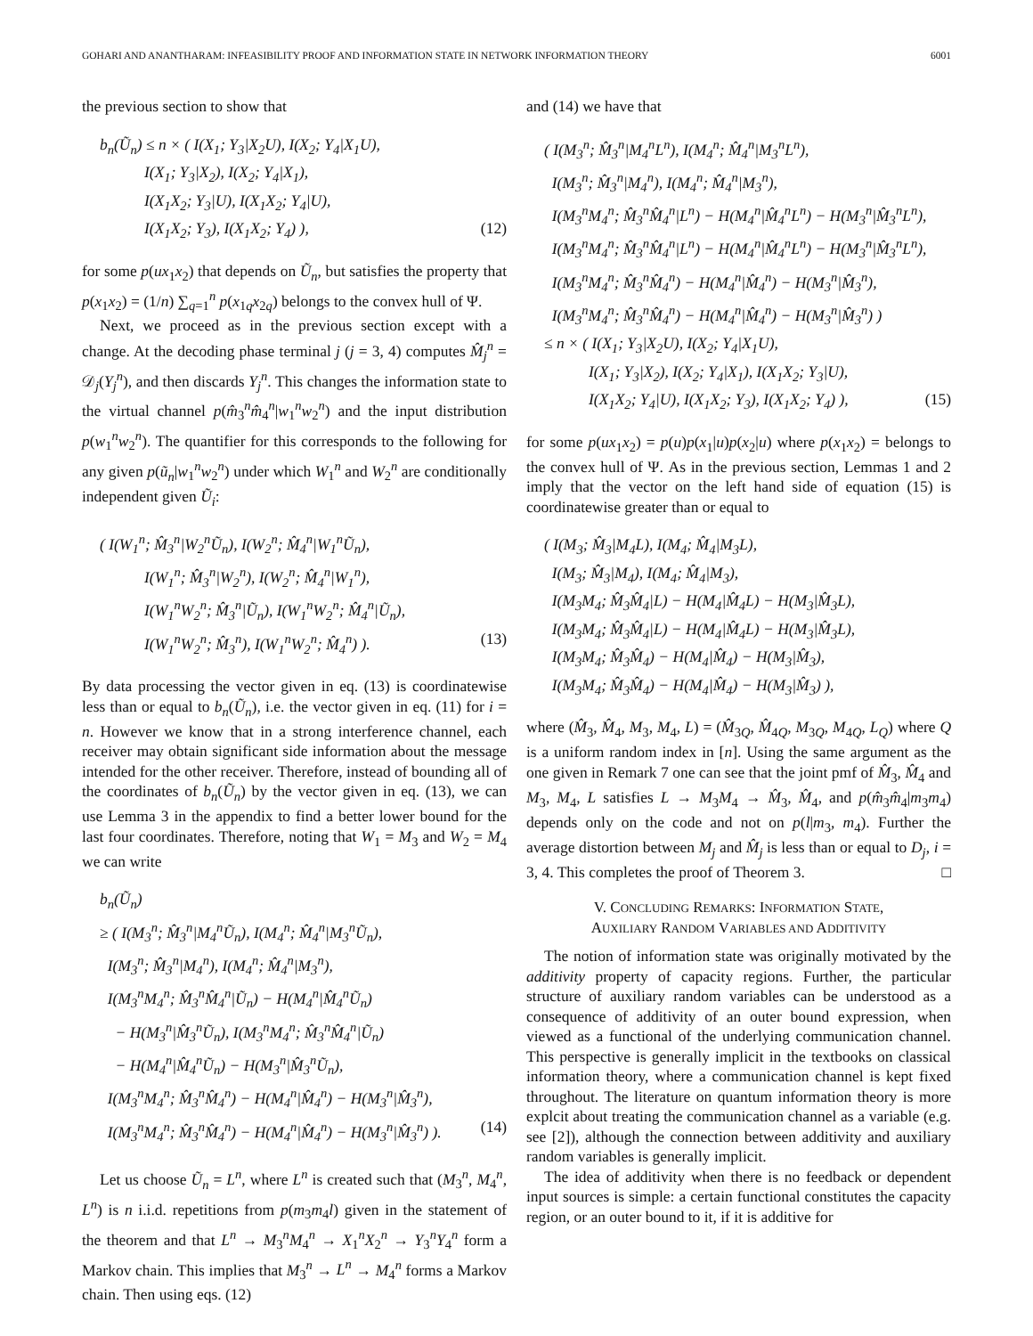GOHARI AND ANANTHARAM: INFEASIBILITY PROOF AND INFORMATION STATE IN NETWORK INFORMATION THEORY 6001
the previous section to show that
b<sub>n</sub>(Ũ<sub>n</sub>) ≤ n × ( I(X<sub>1</sub>; Y<sub>3</sub>|X<sub>2</sub>U), I(X<sub>2</sub>; Y<sub>4</sub>|X<sub>1</sub>U),
I(X<sub>1</sub>; Y<sub>3</sub>|X<sub>2</sub>), I(X<sub>2</sub>; Y<sub>4</sub>|X<sub>1</sub>),
I(X<sub>1</sub>X<sub>2</sub>; Y<sub>3</sub>|U), I(X<sub>1</sub>X<sub>2</sub>; Y<sub>4</sub>|U),
I(X<sub>1</sub>X<sub>2</sub>; Y<sub>3</sub>), I(X<sub>1</sub>X<sub>2</sub>; Y<sub>4</sub>) ), (12)
for some p(ux<sub>1</sub>x<sub>2</sub>) that depends on Ũ<sub>n</sub>, but satisfies the property that p(x<sub>1</sub>x<sub>2</sub>) = (1/n) ∑<sub>q=1</sub><sup>n</sup> p(x<sub>1q</sub>x<sub>2q</sub>) belongs to the convex hull of Ψ.
Next, we proceed as in the previous section except with a change. At the decoding phase terminal j (j = 3, 4) computes M̂<sub>j</sub><sup>n</sup> = 𝒟<sub>j</sub>(Y<sub>j</sub><sup>n</sup>), and then discards Y<sub>j</sub><sup>n</sup>. This changes the information state to the virtual channel p(m̂<sub>3</sub><sup>n</sup>m̂<sub>4</sub><sup>n</sup>|w<sub>1</sub><sup>n</sup>w<sub>2</sub><sup>n</sup>) and the input distribution p(w<sub>1</sub><sup>n</sup>w<sub>2</sub><sup>n</sup>). The quantifier for this corresponds to the following for any given p(ũ<sub>n</sub>|w<sub>1</sub><sup>n</sup>w<sub>2</sub><sup>n</sup>) under which W<sub>1</sub><sup>n</sup> and W<sub>2</sub><sup>n</sup> are conditionally independent given Ũ<sub>i</sub>:
( I(W<sub>1</sub><sup>n</sup>; M̂<sub>3</sub><sup>n</sup>|W<sub>2</sub><sup>n</sup>Ũ<sub>n</sub>), I(W<sub>2</sub><sup>n</sup>; M̂<sub>4</sub><sup>n</sup>|W<sub>1</sub><sup>n</sup>Ũ<sub>n</sub>),
I(W<sub>1</sub><sup>n</sup>; M̂<sub>3</sub><sup>n</sup>|W<sub>2</sub><sup>n</sup>), I(W<sub>2</sub><sup>n</sup>; M̂<sub>4</sub><sup>n</sup>|W<sub>1</sub><sup>n</sup>),
I(W<sub>1</sub><sup>n</sup>W<sub>2</sub><sup>n</sup>; M̂<sub>3</sub><sup>n</sup>|Ũ<sub>n</sub>), I(W<sub>1</sub><sup>n</sup>W<sub>2</sub><sup>n</sup>; M̂<sub>4</sub><sup>n</sup>|Ũ<sub>n</sub>),
I(W<sub>1</sub><sup>n</sup>W<sub>2</sub><sup>n</sup>; M̂<sub>3</sub><sup>n</sup>), I(W<sub>1</sub><sup>n</sup>W<sub>2</sub><sup>n</sup>; M̂<sub>4</sub><sup>n</sup>) ). (13)
By data processing the vector given in eq. (13) is coordinatewise less than or equal to b<sub>n</sub>(Ũ<sub>n</sub>), i.e. the vector given in eq. (11) for i = n. However we know that in a strong interference channel, each receiver may obtain significant side information about the message intended for the other receiver. Therefore, instead of bounding all of the coordinates of b<sub>n</sub>(Ũ<sub>n</sub>) by the vector given in eq. (13), we can use Lemma 3 in the appendix to find a better lower bound for the last four coordinates. Therefore, noting that W<sub>1</sub> = M<sub>3</sub> and W<sub>2</sub> = M<sub>4</sub> we can write
b<sub>n</sub>(Ũ<sub>n</sub>)
≥ ( I(M<sub>3</sub><sup>n</sup>; M̂<sub>3</sub><sup>n</sup>|M<sub>4</sub><sup>n</sup>Ũ<sub>n</sub>), I(M<sub>4</sub><sup>n</sup>; M̂<sub>4</sub><sup>n</sup>|M<sub>3</sub><sup>n</sup>Ũ<sub>n</sub>),
I(M<sub>3</sub><sup>n</sup>; M̂<sub>3</sub><sup>n</sup>|M<sub>4</sub><sup>n</sup>), I(M<sub>4</sub><sup>n</sup>; M̂<sub>4</sub><sup>n</sup>|M<sub>3</sub><sup>n</sup>),
I(M<sub>3</sub><sup>n</sup>M<sub>4</sub><sup>n</sup>; M̂<sub>3</sub><sup>n</sup>M̂<sub>4</sub><sup>n</sup>|Ũ<sub>n</sub>) − H(M<sub>4</sub><sup>n</sup>|M̂<sub>4</sub><sup>n</sup>Ũ<sub>n</sub>)
− H(M<sub>3</sub><sup>n</sup>|M̂<sub>3</sub><sup>n</sup>Ũ<sub>n</sub>), I(M<sub>3</sub><sup>n</sup>M<sub>4</sub><sup>n</sup>; M̂<sub>3</sub><sup>n</sup>M̂<sub>4</sub><sup>n</sup>|Ũ<sub>n</sub>)
− H(M<sub>4</sub><sup>n</sup>|M̂<sub>4</sub><sup>n</sup>Ũ<sub>n</sub>) − H(M<sub>3</sub><sup>n</sup>|M̂<sub>3</sub><sup>n</sup>Ũ<sub>n</sub>),
I(M<sub>3</sub><sup>n</sup>M<sub>4</sub><sup>n</sup>; M̂<sub>3</sub><sup>n</sup>M̂<sub>4</sub><sup>n</sup>) − H(M<sub>4</sub><sup>n</sup>|M̂<sub>4</sub><sup>n</sup>) − H(M<sub>3</sub><sup>n</sup>|M̂<sub>3</sub><sup>n</sup>),
I(M<sub>3</sub><sup>n</sup>M<sub>4</sub><sup>n</sup>; M̂<sub>3</sub><sup>n</sup>M̂<sub>4</sub><sup>n</sup>) − H(M<sub>4</sub><sup>n</sup>|M̂<sub>4</sub><sup>n</sup>) − H(M<sub>3</sub><sup>n</sup>|M̂<sub>3</sub><sup>n</sup>) ). (14)
Let us choose Ũ<sub>n</sub> = L<sup>n</sup>, where L<sup>n</sup> is created such that (M<sub>3</sub><sup>n</sup>, M<sub>4</sub><sup>n</sup>, L<sup>n</sup>) is n i.i.d. repetitions from p(m<sub>3</sub>m<sub>4</sub>l) given in the statement of the theorem and that L<sup>n</sup> → M<sub>3</sub><sup>n</sup>M<sub>4</sub><sup>n</sup> → X<sub>1</sub><sup>n</sup>X<sub>2</sub><sup>n</sup> → Y<sub>3</sub><sup>n</sup>Y<sub>4</sub><sup>n</sup> form a Markov chain. This implies that M<sub>3</sub><sup>n</sup> → L<sup>n</sup> → M<sub>4</sub><sup>n</sup> forms a Markov chain. Then using eqs. (12)
and (14) we have that
( I(M<sub>3</sub><sup>n</sup>; M̂<sub>3</sub><sup>n</sup>|M<sub>4</sub><sup>n</sup>L<sup>n</sup>), I(M<sub>4</sub><sup>n</sup>; M̂<sub>4</sub><sup>n</sup>|M<sub>3</sub><sup>n</sup>L<sup>n</sup>),
I(M<sub>3</sub><sup>n</sup>; M̂<sub>3</sub><sup>n</sup>|M<sub>4</sub><sup>n</sup>), I(M<sub>4</sub><sup>n</sup>; M̂<sub>4</sub><sup>n</sup>|M<sub>3</sub><sup>n</sup>),
I(M<sub>3</sub><sup>n</sup>M<sub>4</sub><sup>n</sup>; M̂<sub>3</sub><sup>n</sup>M̂<sub>4</sub><sup>n</sup>|L<sup>n</sup>) − H(M<sub>4</sub><sup>n</sup>|M̂<sub>4</sub><sup>n</sup>L<sup>n</sup>) − H(M<sub>3</sub><sup>n</sup>|M̂<sub>3</sub><sup>n</sup>L<sup>n</sup>),
I(M<sub>3</sub><sup>n</sup>M<sub>4</sub><sup>n</sup>; M̂<sub>3</sub><sup>n</sup>M̂<sub>4</sub><sup>n</sup>|L<sup>n</sup>) − H(M<sub>4</sub><sup>n</sup>|M̂<sub>4</sub><sup>n</sup>L<sup>n</sup>) − H(M<sub>3</sub><sup>n</sup>|M̂<sub>3</sub><sup>n</sup>L<sup>n</sup>),
I(M<sub>3</sub><sup>n</sup>M<sub>4</sub><sup>n</sup>; M̂<sub>3</sub><sup>n</sup>M̂<sub>4</sub><sup>n</sup>) − H(M<sub>4</sub><sup>n</sup>|M̂<sub>4</sub><sup>n</sup>) − H(M<sub>3</sub><sup>n</sup>|M̂<sub>3</sub><sup>n</sup>),
I(M<sub>3</sub><sup>n</sup>M<sub>4</sub><sup>n</sup>; M̂<sub>3</sub><sup>n</sup>M̂<sub>4</sub><sup>n</sup>) − H(M<sub>4</sub><sup>n</sup>|M̂<sub>4</sub><sup>n</sup>) − H(M<sub>3</sub><sup>n</sup>|M̂<sub>3</sub><sup>n</sup>) )
≤ n × ( I(X<sub>1</sub>; Y<sub>3</sub>|X<sub>2</sub>U), I(X<sub>2</sub>; Y<sub>4</sub>|X<sub>1</sub>U),
I(X<sub>1</sub>; Y<sub>3</sub>|X<sub>2</sub>), I(X<sub>2</sub>; Y<sub>4</sub>|X<sub>1</sub>), I(X<sub>1</sub>X<sub>2</sub>; Y<sub>3</sub>|U),
I(X<sub>1</sub>X<sub>2</sub>; Y<sub>4</sub>|U), I(X<sub>1</sub>X<sub>2</sub>; Y<sub>3</sub>), I(X<sub>1</sub>X<sub>2</sub>; Y<sub>4</sub>) ), (15)
for some p(ux<sub>1</sub>x<sub>2</sub>) = p(u)p(x<sub>1</sub>|u)p(x<sub>2</sub>|u) where p(x<sub>1</sub>x<sub>2</sub>) = belongs to the convex hull of Ψ. As in the previous section, Lemmas 1 and 2 imply that the vector on the left hand side of equation (15) is coordinatewise greater than or equal to
( I(M<sub>3</sub>; M̂<sub>3</sub>|M<sub>4</sub>L), I(M<sub>4</sub>; M̂<sub>4</sub>|M<sub>3</sub>L),
I(M<sub>3</sub>; M̂<sub>3</sub>|M<sub>4</sub>), I(M<sub>4</sub>; M̂<sub>4</sub>|M<sub>3</sub>),
I(M<sub>3</sub>M<sub>4</sub>; M̂<sub>3</sub>M̂<sub>4</sub>|L) − H(M<sub>4</sub>|M̂<sub>4</sub>L) − H(M<sub>3</sub>|M̂<sub>3</sub>L),
I(M<sub>3</sub>M<sub>4</sub>; M̂<sub>3</sub>M̂<sub>4</sub>|L) − H(M<sub>4</sub>|M̂<sub>4</sub>L) − H(M<sub>3</sub>|M̂<sub>3</sub>L),
I(M<sub>3</sub>M<sub>4</sub>; M̂<sub>3</sub>M̂<sub>4</sub>) − H(M<sub>4</sub>|M̂<sub>4</sub>) − H(M<sub>3</sub>|M̂<sub>3</sub>),
I(M<sub>3</sub>M<sub>4</sub>; M̂<sub>3</sub>M̂<sub>4</sub>) − H(M<sub>4</sub>|M̂<sub>4</sub>) − H(M<sub>3</sub>|M̂<sub>3</sub>) ),
where (M̂<sub>3</sub>, M̂<sub>4</sub>, M<sub>3</sub>, M<sub>4</sub>, L) = (M̂<sub>3Q</sub>, M̂<sub>4Q</sub>, M<sub>3Q</sub>, M<sub>4Q</sub>, L<sub>Q</sub>) where Q is a uniform random index in [n]. Using the same argument as the one given in Remark 7 one can see that the joint pmf of M̂<sub>3</sub>, M̂<sub>4</sub> and M<sub>3</sub>, M<sub>4</sub>, L satisfies L → M<sub>3</sub>M<sub>4</sub> → M̂<sub>3</sub>, M̂<sub>4</sub>, and p(m̂<sub>3</sub>m̂<sub>4</sub>|m<sub>3</sub>m<sub>4</sub>) depends only on the code and not on p(l|m<sub>3</sub>, m<sub>4</sub>). Further the average distortion between M<sub>j</sub> and M̂<sub>j</sub> is less than or equal to D<sub>j</sub>, i = 3, 4. This completes the proof of Theorem 3. □
V. CONCLUDING REMARKS: INFORMATION STATE,
AUXILIARY RANDOM VARIABLES AND ADDITIVITY
The notion of information state was originally motivated by the additivity property of capacity regions. Further, the particular structure of auxiliary random variables can be understood as a consequence of additivity of an outer bound expression, when viewed as a functional of the underlying communication channel. This perspective is generally implicit in the textbooks on classical information theory, where a communication channel is kept fixed throughout. The literature on quantum information theory is more explcit about treating the communication channel as a variable (e.g. see [2]), although the connection between additivity and auxiliary random variables is generally implicit.
The idea of additivity when there is no feedback or dependent input sources is simple: a certain functional constitutes the capacity region, or an outer bound to it, if it is additive for